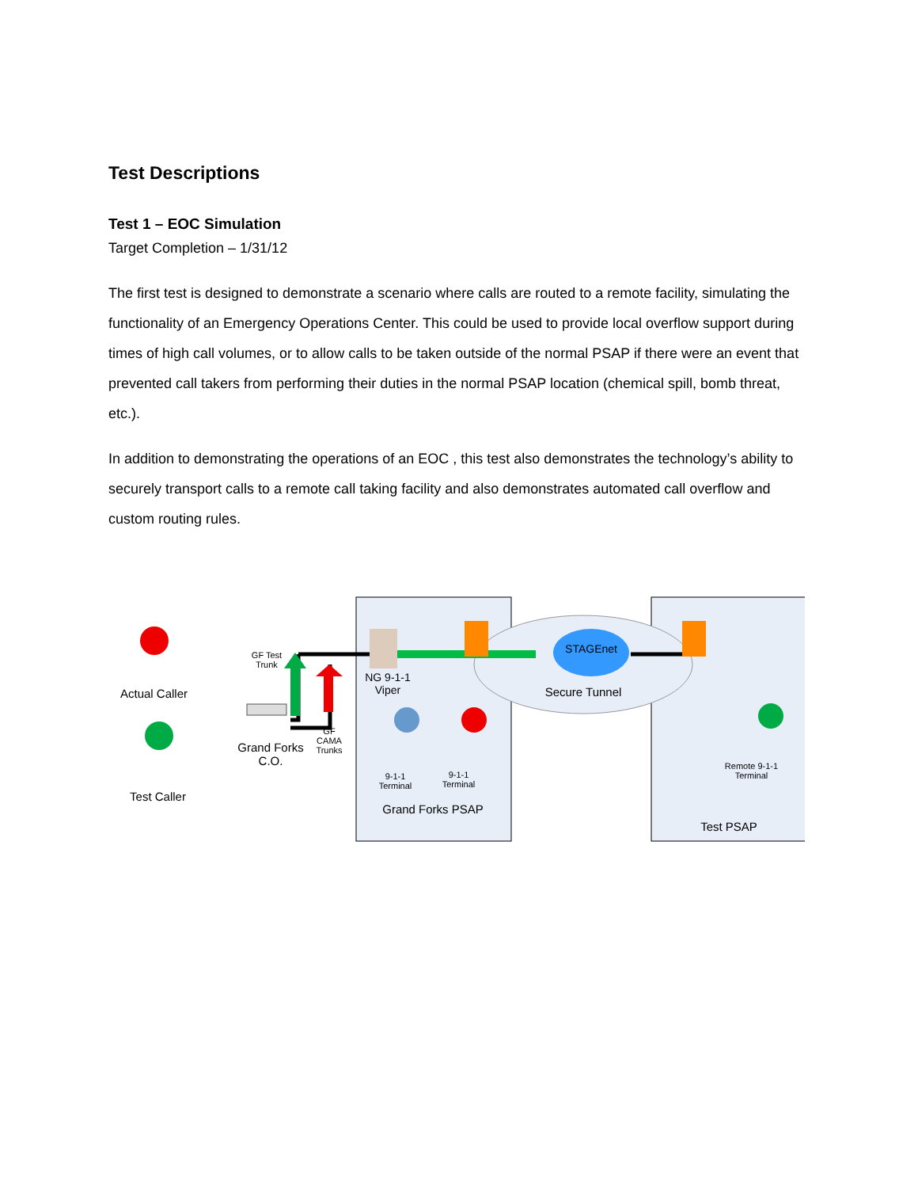Test Descriptions
Test 1 – EOC Simulation
Target Completion – 1/31/12
The first test is designed to demonstrate a scenario where calls are routed to a remote facility, simulating the functionality of an Emergency Operations Center. This could be used to provide local overflow support during times of high call volumes, or to allow calls to be taken outside of the normal PSAP if there were an event that prevented call takers from performing their duties in the normal PSAP location (chemical spill, bomb threat, etc.).
In addition to demonstrating the operations of an EOC , this test also demonstrates the technology’s ability to securely transport calls to a remote call taking facility and also demonstrates automated call overflow and custom routing rules.
Actual Caller
Test Caller
GF Test Trunk
Grand Forks C.O.
GF CAMA Trunks
NG 9-1-1 Viper
9-1-1 Terminal
9-1-1 Terminal
Grand Forks PSAP
STAGEnet
Secure Tunnel
Remote 9-1-1 Terminal
Test PSAP